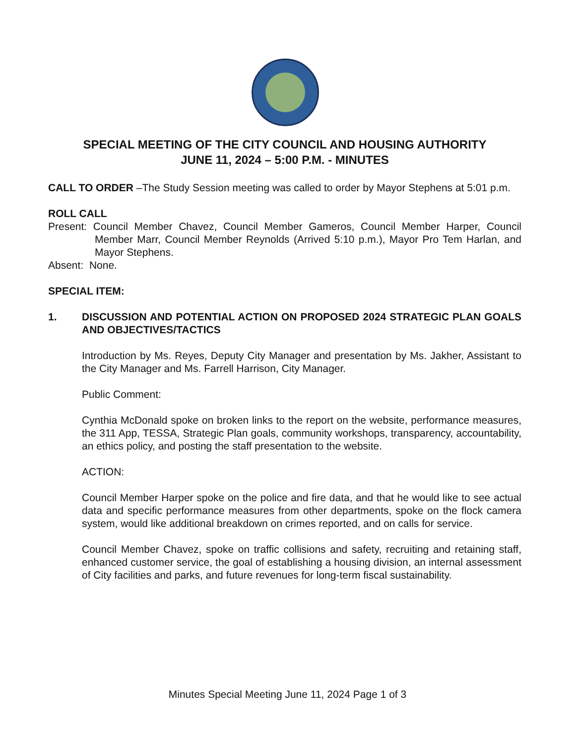SPECIAL MEETING OF THE CITY COUNCIL AND HOUSING AUTHORITY
JUNE 11, 2024 – 5:00 P.M. - MINUTES
CALL TO ORDER –The Study Session meeting was called to order by Mayor Stephens at 5:01 p.m.
ROLL CALL
Present: Council Member Chavez, Council Member Gameros, Council Member Harper, Council Member Marr, Council Member Reynolds (Arrived 5:10 p.m.), Mayor Pro Tem Harlan, and Mayor Stephens.
Absent: None.
SPECIAL ITEM:
1. DISCUSSION AND POTENTIAL ACTION ON PROPOSED 2024 STRATEGIC PLAN GOALS AND OBJECTIVES/TACTICS
Introduction by Ms. Reyes, Deputy City Manager and presentation by Ms. Jakher, Assistant to the City Manager and Ms. Farrell Harrison, City Manager.
Public Comment:
Cynthia McDonald spoke on broken links to the report on the website, performance measures, the 311 App, TESSA, Strategic Plan goals, community workshops, transparency, accountability, an ethics policy, and posting the staff presentation to the website.
ACTION:
Council Member Harper spoke on the police and fire data, and that he would like to see actual data and specific performance measures from other departments, spoke on the flock camera system, would like additional breakdown on crimes reported, and on calls for service.
Council Member Chavez, spoke on traffic collisions and safety, recruiting and retaining staff, enhanced customer service, the goal of establishing a housing division, an internal assessment of City facilities and parks, and future revenues for long-term fiscal sustainability.
Minutes Special Meeting June 11, 2024 Page 1 of 3